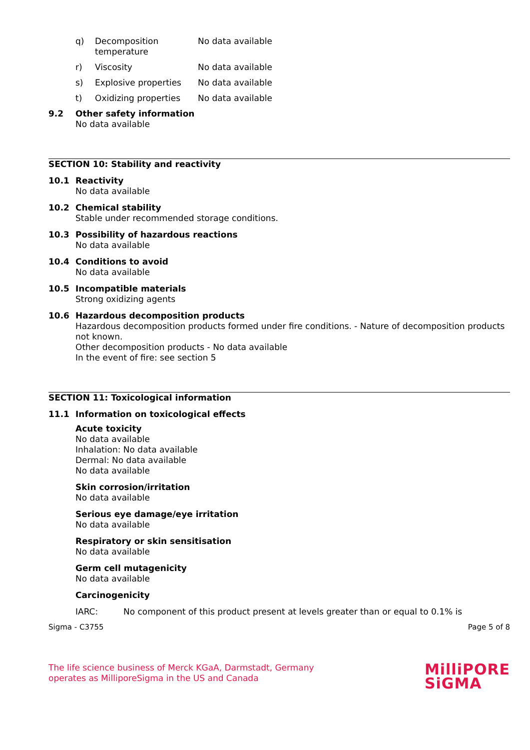q) Decomposition
temperature No data available
r) Viscosity No data available
s) Explosive properties No data available
t) Oxidizing properties No data available
9.2 Other safety information
No data available
SECTION 10: Stability and reactivity
10.1 Reactivity
No data available
10.2 Chemical stability
Stable under recommended storage conditions.
10.3 Possibility of hazardous reactions
No data available
10.4 Conditions to avoid
No data available
10.5 Incompatible materials
Strong oxidizing agents
10.6 Hazardous decomposition products
Hazardous decomposition products formed under fire conditions. - Nature of decomposition products not known.
Other decomposition products - No data available
In the event of fire: see section 5
SECTION 11: Toxicological information
11.1 Information on toxicological effects
Acute toxicity
No data available
Inhalation: No data available
Dermal: No data available
No data available
Skin corrosion/irritation
No data available
Serious eye damage/eye irritation
No data available
Respiratory or skin sensitisation
No data available
Germ cell mutagenicity
No data available
Carcinogenicity
IARC: No component of this product present at levels greater than or equal to 0.1% is
Sigma - C3755 Page 5 of 8
The life science business of Merck KGaA, Darmstadt, Germany
operates as MilliporeSigma in the US and Canada
MilliPORE
SiGMA